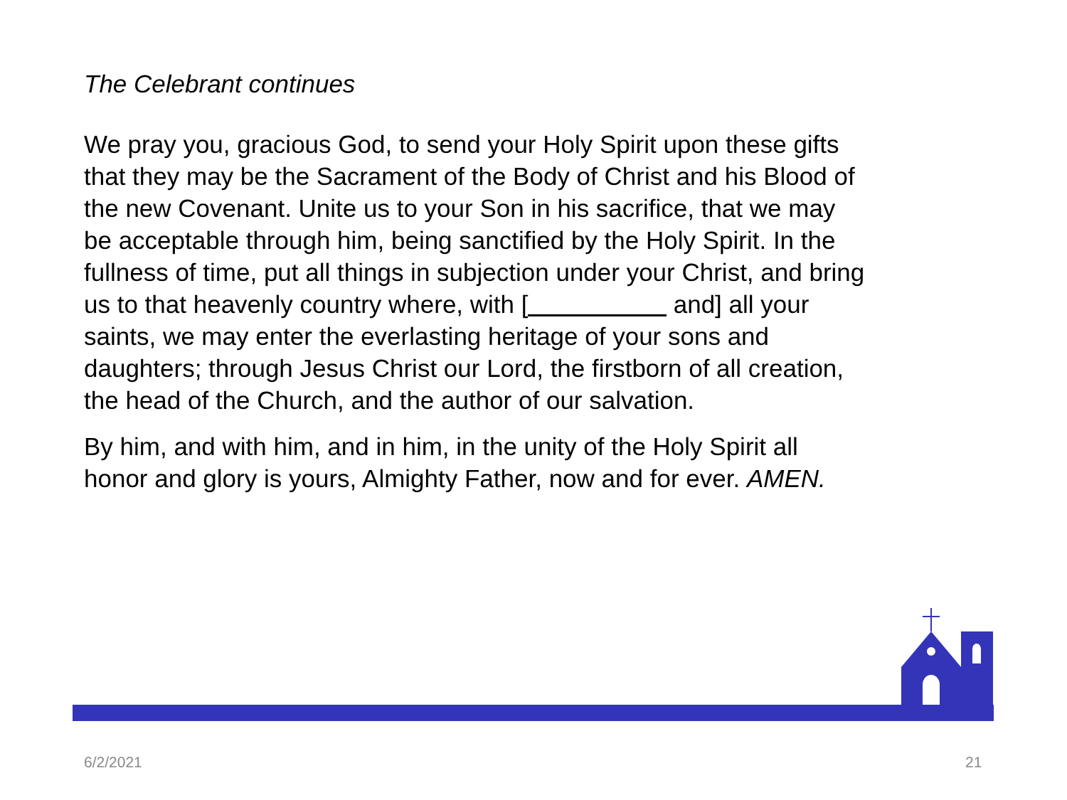The Celebrant continues
We pray you, gracious God, to send your Holy Spirit upon these gifts that they may be the Sacrament of the Body of Christ and his Blood of the new Covenant. Unite us to your Son in his sacrifice, that we may be acceptable through him, being sanctified by the Holy Spirit. In the fullness of time, put all things in subjection under your Christ, and bring us to that heavenly country where, with [ and] all your saints, we may enter the everlasting heritage of your sons and daughters; through Jesus Christ our Lord, the firstborn of all creation, the head of the Church, and the author of our salvation.
By him, and with him, and in him, in the unity of the Holy Spirit all honor and glory is yours, Almighty Father, now and for ever. AMEN.
6/2/2021 21